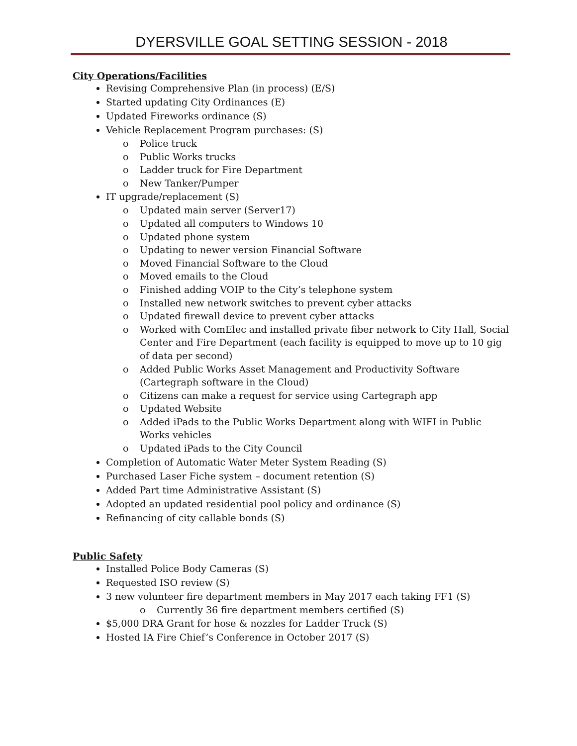DYERSVILLE GOAL SETTING SESSION - 2018
City Operations/Facilities
Revising Comprehensive Plan (in process) (E/S)
Started updating City Ordinances (E)
Updated Fireworks ordinance (S)
Vehicle Replacement Program purchases: (S)
o Police truck
o Public Works trucks
o Ladder truck for Fire Department
o New Tanker/Pumper
IT upgrade/replacement (S)
o Updated main server (Server17)
o Updated all computers to Windows 10
o Updated phone system
o Updating to newer version Financial Software
o Moved Financial Software to the Cloud
o Moved emails to the Cloud
o Finished adding VOIP to the City’s telephone system
o Installed new network switches to prevent cyber attacks
o Updated firewall device to prevent cyber attacks
o Worked with ComElec and installed private fiber network to City Hall, Social Center and Fire Department (each facility is equipped to move up to 10 gig of data per second)
o Added Public Works Asset Management and Productivity Software (Cartegraph software in the Cloud)
o Citizens can make a request for service using Cartegraph app
o Updated Website
o Added iPads to the Public Works Department along with WIFI in Public Works vehicles
o Updated iPads to the City Council
Completion of Automatic Water Meter System Reading (S)
Purchased Laser Fiche system – document retention (S)
Added Part time Administrative Assistant (S)
Adopted an updated residential pool policy and ordinance (S)
Refinancing of city callable bonds (S)
Public Safety
Installed Police Body Cameras (S)
Requested ISO review (S)
3 new volunteer fire department members in May 2017 each taking FF1 (S)
o Currently 36 fire department members certified (S)
$5,000 DRA Grant for hose & nozzles for Ladder Truck (S)
Hosted IA Fire Chief’s Conference in October 2017 (S)